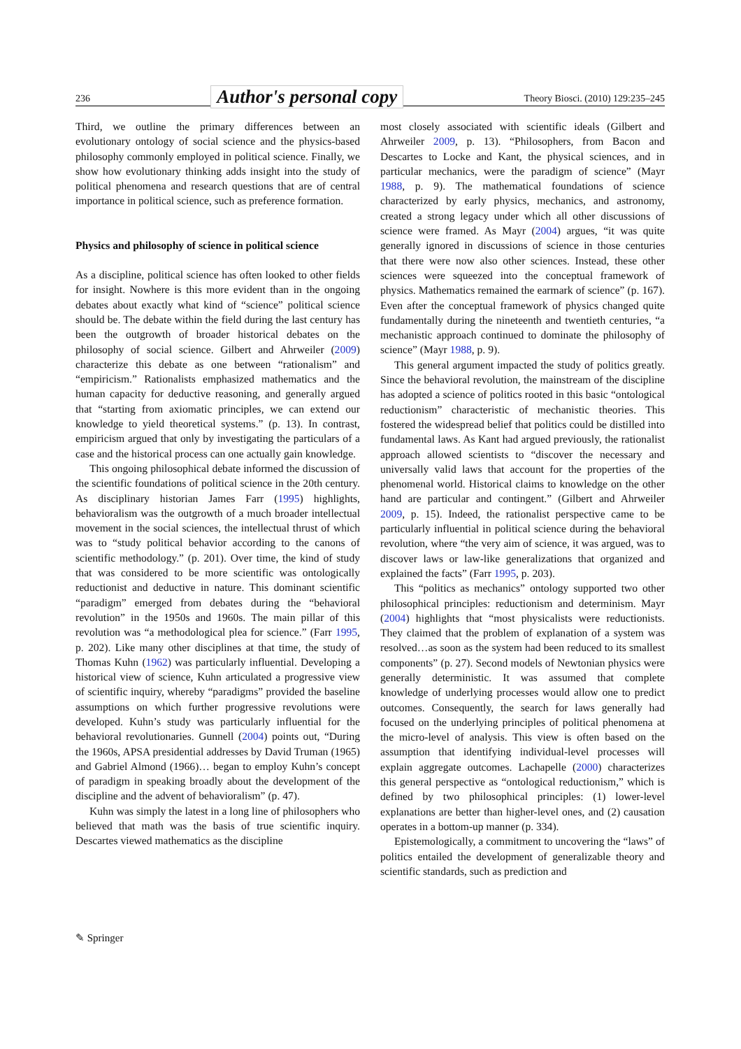236 Author's personal copy Theory Biosci. (2010) 129:235–245
Third, we outline the primary differences between an evolutionary ontology of social science and the physics-based philosophy commonly employed in political science. Finally, we show how evolutionary thinking adds insight into the study of political phenomena and research questions that are of central importance in political science, such as preference formation.
Physics and philosophy of science in political science
As a discipline, political science has often looked to other fields for insight. Nowhere is this more evident than in the ongoing debates about exactly what kind of “science” political science should be. The debate within the field during the last century has been the outgrowth of broader historical debates on the philosophy of social science. Gilbert and Ahrweiler (2009) characterize this debate as one between “rationalism” and “empiricism.” Rationalists emphasized mathematics and the human capacity for deductive reasoning, and generally argued that “starting from axiomatic principles, we can extend our knowledge to yield theoretical systems.” (p. 13). In contrast, empiricism argued that only by investigating the particulars of a case and the historical process can one actually gain knowledge.
This ongoing philosophical debate informed the discussion of the scientific foundations of political science in the 20th century. As disciplinary historian James Farr (1995) highlights, behavioralism was the outgrowth of a much broader intellectual movement in the social sciences, the intellectual thrust of which was to “study political behavior according to the canons of scientific methodology.” (p. 201). Over time, the kind of study that was considered to be more scientific was ontologically reductionist and deductive in nature. This dominant scientific “paradigm” emerged from debates during the “behavioral revolution” in the 1950s and 1960s. The main pillar of this revolution was “a methodological plea for science.” (Farr 1995, p. 202). Like many other disciplines at that time, the study of Thomas Kuhn (1962) was particularly influential. Developing a historical view of science, Kuhn articulated a progressive view of scientific inquiry, whereby “paradigms” provided the baseline assumptions on which further progressive revolutions were developed. Kuhn’s study was particularly influential for the behavioral revolutionaries. Gunnell (2004) points out, “During the 1960s, APSA presidential addresses by David Truman (1965) and Gabriel Almond (1966)… began to employ Kuhn’s concept of paradigm in speaking broadly about the development of the discipline and the advent of behavioralism” (p. 47).
Kuhn was simply the latest in a long line of philosophers who believed that math was the basis of true scientific inquiry. Descartes viewed mathematics as the discipline
most closely associated with scientific ideals (Gilbert and Ahrweiler 2009, p. 13). “Philosophers, from Bacon and Descartes to Locke and Kant, the physical sciences, and in particular mechanics, were the paradigm of science” (Mayr 1988, p. 9). The mathematical foundations of science characterized by early physics, mechanics, and astronomy, created a strong legacy under which all other discussions of science were framed. As Mayr (2004) argues, “it was quite generally ignored in discussions of science in those centuries that there were now also other sciences. Instead, these other sciences were squeezed into the conceptual framework of physics. Mathematics remained the earmark of science” (p. 167). Even after the conceptual framework of physics changed quite fundamentally during the nineteenth and twentieth centuries, “a mechanistic approach continued to dominate the philosophy of science” (Mayr 1988, p. 9).
This general argument impacted the study of politics greatly. Since the behavioral revolution, the mainstream of the discipline has adopted a science of politics rooted in this basic “ontological reductionism” characteristic of mechanistic theories. This fostered the widespread belief that politics could be distilled into fundamental laws. As Kant had argued previously, the rationalist approach allowed scientists to “discover the necessary and universally valid laws that account for the properties of the phenomenal world. Historical claims to knowledge on the other hand are particular and contingent.” (Gilbert and Ahrweiler 2009, p. 15). Indeed, the rationalist perspective came to be particularly influential in political science during the behavioral revolution, where “the very aim of science, it was argued, was to discover laws or law-like generalizations that organized and explained the facts” (Farr 1995, p. 203).
This “politics as mechanics” ontology supported two other philosophical principles: reductionism and determinism. Mayr (2004) highlights that “most physicalists were reductionists. They claimed that the problem of explanation of a system was resolved…as soon as the system had been reduced to its smallest components” (p. 27). Second models of Newtonian physics were generally deterministic. It was assumed that complete knowledge of underlying processes would allow one to predict outcomes. Consequently, the search for laws generally had focused on the underlying principles of political phenomena at the micro-level of analysis. This view is often based on the assumption that identifying individual-level processes will explain aggregate outcomes. Lachapelle (2000) characterizes this general perspective as “ontological reductionism,” which is defined by two philosophical principles: (1) lower-level explanations are better than higher-level ones, and (2) causation operates in a bottom-up manner (p. 334).
Epistemologically, a commitment to uncovering the “laws” of politics entailed the development of generalizable theory and scientific standards, such as prediction and
✎ Springer